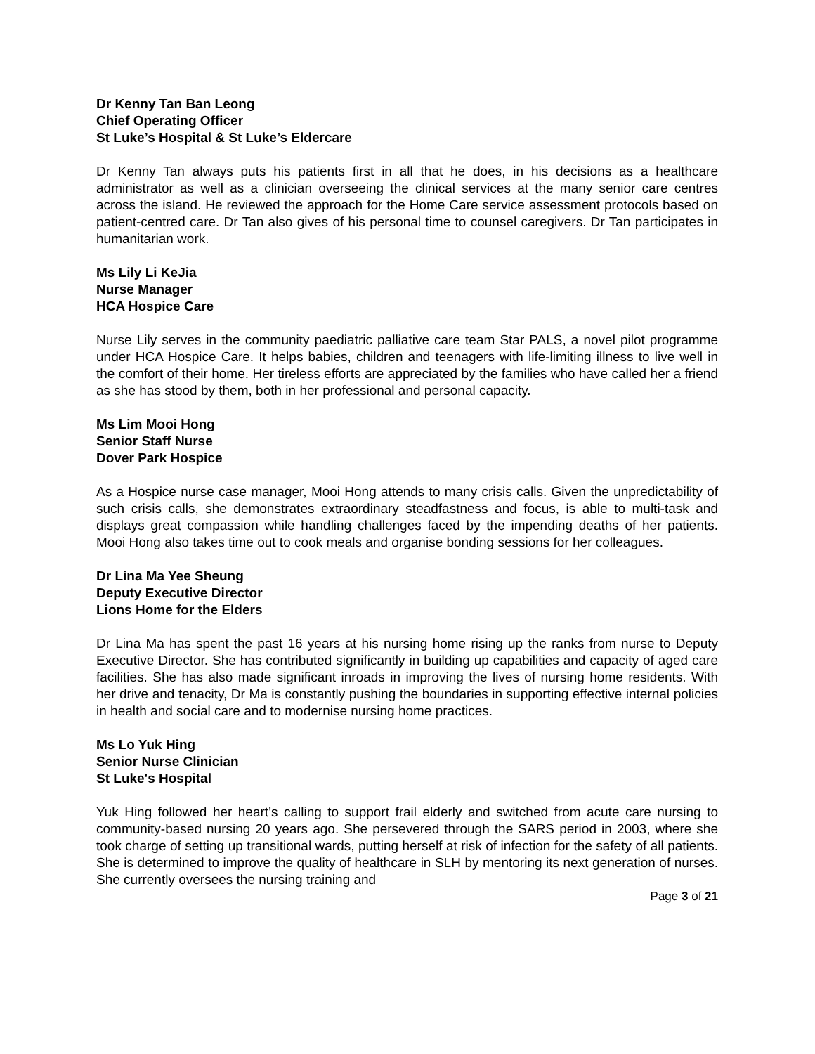Dr Kenny Tan Ban Leong
Chief Operating Officer
St Luke’s Hospital & St Luke’s Eldercare
Dr Kenny Tan always puts his patients first in all that he does, in his decisions as a healthcare administrator as well as a clinician overseeing the clinical services at the many senior care centres across the island. He reviewed the approach for the Home Care service assessment protocols based on patient-centred care. Dr Tan also gives of his personal time to counsel caregivers. Dr Tan participates in humanitarian work.
Ms Lily Li KeJia
Nurse Manager
HCA Hospice Care
Nurse Lily serves in the community paediatric palliative care team Star PALS, a novel pilot programme under HCA Hospice Care. It helps babies, children and teenagers with life-limiting illness to live well in the comfort of their home. Her tireless efforts are appreciated by the families who have called her a friend as she has stood by them, both in her professional and personal capacity.
Ms Lim Mooi Hong
Senior Staff Nurse
Dover Park Hospice
As a Hospice nurse case manager, Mooi Hong attends to many crisis calls. Given the unpredictability of such crisis calls, she demonstrates extraordinary steadfastness and focus, is able to multi-task and displays great compassion while handling challenges faced by the impending deaths of her patients. Mooi Hong also takes time out to cook meals and organise bonding sessions for her colleagues.
Dr Lina Ma Yee Sheung
Deputy Executive Director
Lions Home for the Elders
Dr Lina Ma has spent the past 16 years at his nursing home rising up the ranks from nurse to Deputy Executive Director. She has contributed significantly in building up capabilities and capacity of aged care facilities. She has also made significant inroads in improving the lives of nursing home residents. With her drive and tenacity, Dr Ma is constantly pushing the boundaries in supporting effective internal policies in health and social care and to modernise nursing home practices.
Ms Lo Yuk Hing
Senior Nurse Clinician
St Luke's Hospital
Yuk Hing followed her heart’s calling to support frail elderly and switched from acute care nursing to community-based nursing 20 years ago. She persevered through the SARS period in 2003, where she took charge of setting up transitional wards, putting herself at risk of infection for the safety of all patients. She is determined to improve the quality of healthcare in SLH by mentoring its next generation of nurses. She currently oversees the nursing training and
Page 3 of 21